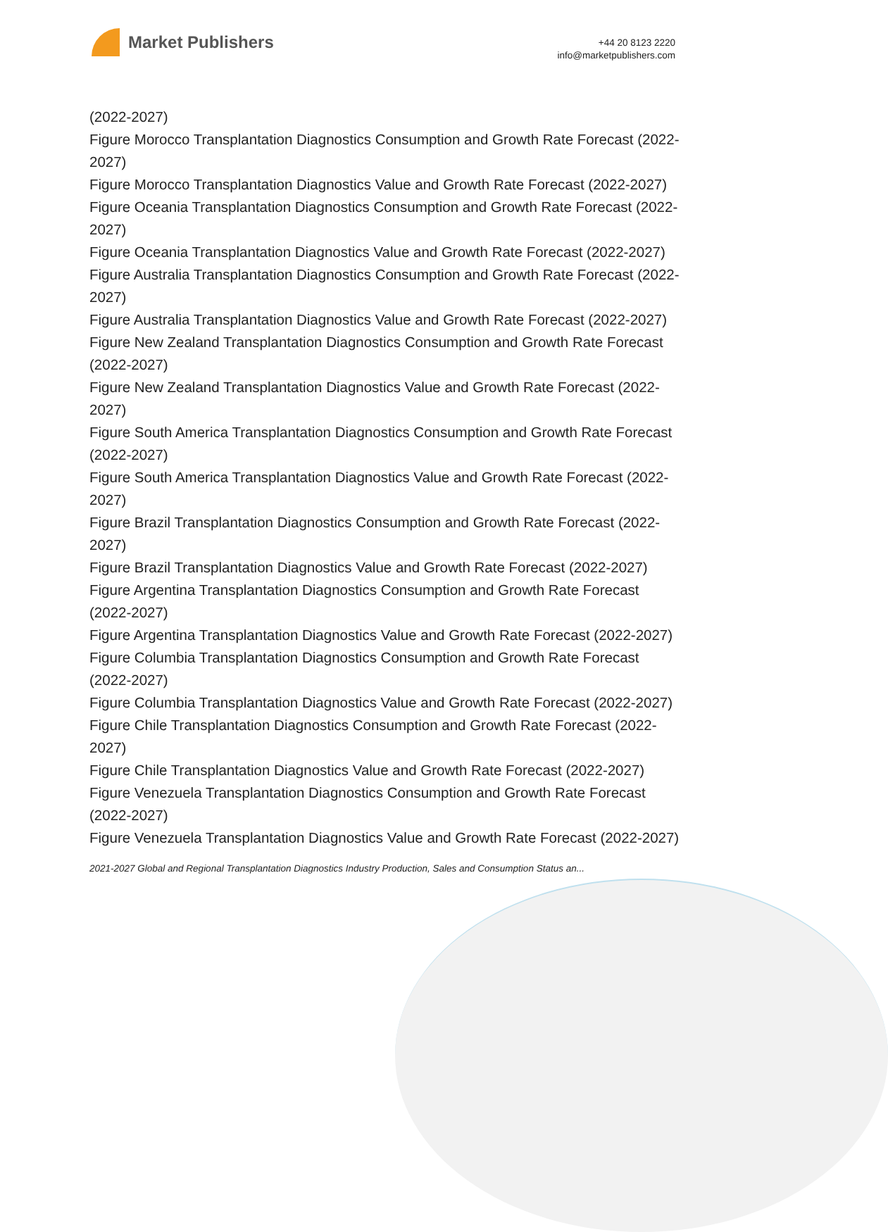Market Publishers
+44 20 8123 2220
info@marketpublishers.com
(2022-2027)
Figure Morocco Transplantation Diagnostics Consumption and Growth Rate Forecast (2022-2027)
Figure Morocco Transplantation Diagnostics Value and Growth Rate Forecast (2022-2027)
Figure Oceania Transplantation Diagnostics Consumption and Growth Rate Forecast (2022-2027)
Figure Oceania Transplantation Diagnostics Value and Growth Rate Forecast (2022-2027)
Figure Australia Transplantation Diagnostics Consumption and Growth Rate Forecast (2022-2027)
Figure Australia Transplantation Diagnostics Value and Growth Rate Forecast (2022-2027)
Figure New Zealand Transplantation Diagnostics Consumption and Growth Rate Forecast (2022-2027)
Figure New Zealand Transplantation Diagnostics Value and Growth Rate Forecast (2022-2027)
Figure South America Transplantation Diagnostics Consumption and Growth Rate Forecast (2022-2027)
Figure South America Transplantation Diagnostics Value and Growth Rate Forecast (2022-2027)
Figure Brazil Transplantation Diagnostics Consumption and Growth Rate Forecast (2022-2027)
Figure Brazil Transplantation Diagnostics Value and Growth Rate Forecast (2022-2027)
Figure Argentina Transplantation Diagnostics Consumption and Growth Rate Forecast (2022-2027)
Figure Argentina Transplantation Diagnostics Value and Growth Rate Forecast (2022-2027)
Figure Columbia Transplantation Diagnostics Consumption and Growth Rate Forecast (2022-2027)
Figure Columbia Transplantation Diagnostics Value and Growth Rate Forecast (2022-2027)
Figure Chile Transplantation Diagnostics Consumption and Growth Rate Forecast (2022-2027)
Figure Chile Transplantation Diagnostics Value and Growth Rate Forecast (2022-2027)
Figure Venezuela Transplantation Diagnostics Consumption and Growth Rate Forecast (2022-2027)
Figure Venezuela Transplantation Diagnostics Value and Growth Rate Forecast (2022-2027)
2021-2027 Global and Regional Transplantation Diagnostics Industry Production, Sales and Consumption Status an...